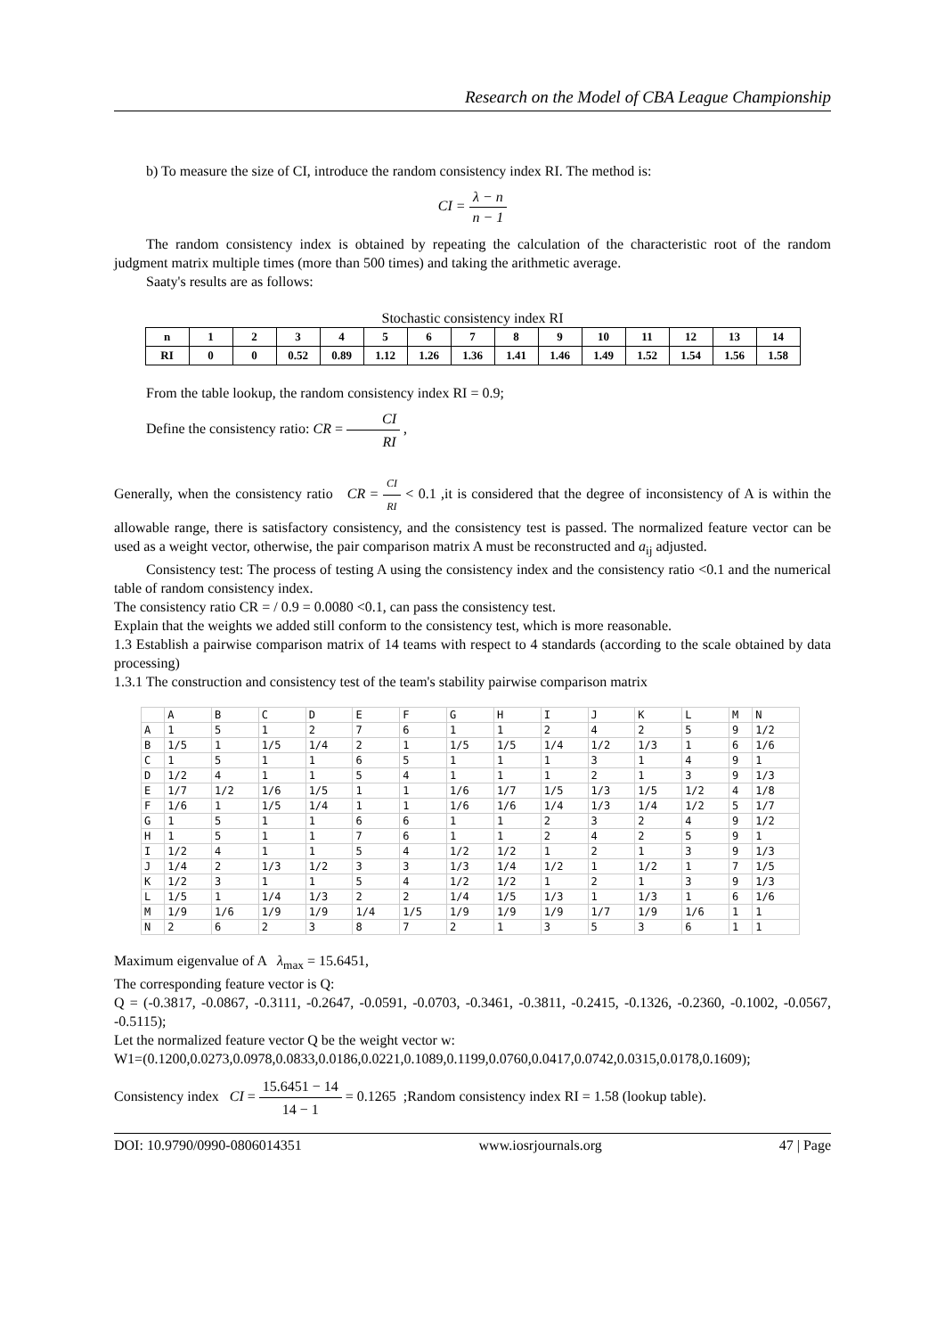Research on the Model of CBA League Championship
b) To measure the size of CI, introduce the random consistency index RI. The method is:
CI = λ − n n − 1
The random consistency index is obtained by repeating the calculation of the characteristic root of the random judgment matrix multiple times (more than 500 times) and taking the arithmetic average.
Saaty's results are as follows:
Stochastic consistency index RI
| n | 1 | 2 | 3 | 4 | 5 | 6 | 7 | 8 | 9 | 10 | 11 | 12 | 13 | 14 |
| RI | 0 | 0 | 0.52 | 0.89 | 1.12 | 1.26 | 1.36 | 1.41 | 1.46 | 1.49 | 1.52 | 1.54 | 1.56 | 1.58 |
From the table lookup, the random consistency index RI = 0.9;
Define the consistency ratio: CR = CI RI ,
Generally, when the consistency ratio CR = CI RI < 0.1 ,it is considered that the degree of inconsistency of A is within the allowable range, there is satisfactory consistency, and the consistency test is passed. The normalized feature vector can be used as a weight vector, otherwise, the pair comparison matrix A must be reconstructed and a<sub>ij</sub> adjusted.
Consistency test: The process of testing A using the consistency index and the consistency ratio <0.1 and the numerical table of random consistency index.
The consistency ratio CR = / 0.9 = 0.0080 <0.1, can pass the consistency test.
Explain that the weights we added still conform to the consistency test, which is more reasonable.
1.3 Establish a pairwise comparison matrix of 14 teams with respect to 4 standards (according to the scale obtained by data processing)
1.3.1 The construction and consistency test of the team's stability pairwise comparison matrix
| | A | B | C | D | E | F | G | H | I | J | K | L | M | N |
| --- | --- | --- | --- | --- | --- | --- | --- | --- | --- | --- | --- | --- | --- | --- |
| A | 1 | 5 | 1 | 2 | 7 | 6 | 1 | 1 | 2 | 4 | 2 | 5 | 9 | 1/2 |
| B | 1/5 | 1 | 1/5 | 1/4 | 2 | 1 | 1/5 | 1/5 | 1/4 | 1/2 | 1/3 | 1 | 6 | 1/6 |
| C | 1 | 5 | 1 | 1 | 6 | 5 | 1 | 1 | 1 | 3 | 1 | 4 | 9 | 1 |
| D | 1/2 | 4 | 1 | 1 | 5 | 4 | 1 | 1 | 1 | 2 | 1 | 3 | 9 | 1/3 |
| E | 1/7 | 1/2 | 1/6 | 1/5 | 1 | 1 | 1/6 | 1/7 | 1/5 | 1/3 | 1/5 | 1/2 | 4 | 1/8 |
| F | 1/6 | 1 | 1/5 | 1/4 | 1 | 1 | 1/6 | 1/6 | 1/4 | 1/3 | 1/4 | 1/2 | 5 | 1/7 |
| G | 1 | 5 | 1 | 1 | 6 | 6 | 1 | 1 | 2 | 3 | 2 | 4 | 9 | 1/2 |
| H | 1 | 5 | 1 | 1 | 7 | 6 | 1 | 1 | 2 | 4 | 2 | 5 | 9 | 1 |
| I | 1/2 | 4 | 1 | 1 | 5 | 4 | 1/2 | 1/2 | 1 | 2 | 1 | 3 | 9 | 1/3 |
| J | 1/4 | 2 | 1/3 | 1/2 | 3 | 3 | 1/3 | 1/4 | 1/2 | 1 | 1/2 | 1 | 7 | 1/5 |
| K | 1/2 | 3 | 1 | 1 | 5 | 4 | 1/2 | 1/2 | 1 | 2 | 1 | 3 | 9 | 1/3 |
| L | 1/5 | 1 | 1/4 | 1/3 | 2 | 2 | 1/4 | 1/5 | 1/3 | 1 | 1/3 | 1 | 6 | 1/6 |
| M | 1/9 | 1/6 | 1/9 | 1/9 | 1/4 | 1/5 | 1/9 | 1/9 | 1/9 | 1/7 | 1/9 | 1/6 | 1 | 1 |
| N | 2 | 6 | 2 | 3 | 8 | 7 | 2 | 1 | 3 | 5 | 3 | 6 | 1 | 1 |
Maximum eigenvalue of A λ<sub>max</sub> = 15.6451,
The corresponding feature vector is Q:
Q = (-0.3817, -0.0867, -0.3111, -0.2647, -0.0591, -0.0703, -0.3461, -0.3811, -0.2415, -0.1326, -0.2360, -0.1002, -0.0567, -0.5115);
Let the normalized feature vector Q be the weight vector w:
W1=(0.1200,0.0273,0.0978,0.0833,0.0186,0.0221,0.1089,0.1199,0.0760,0.0417,0.0742,0.0315,0.0178,0.1609);
Consistency index CI = 15.6451 − 14 14 − 1 = 0.1265 ;Random consistency index RI = 1.58 (lookup table).
DOI: 10.9790/0990-0806014351 www.iosrjournals.org 47 | Page